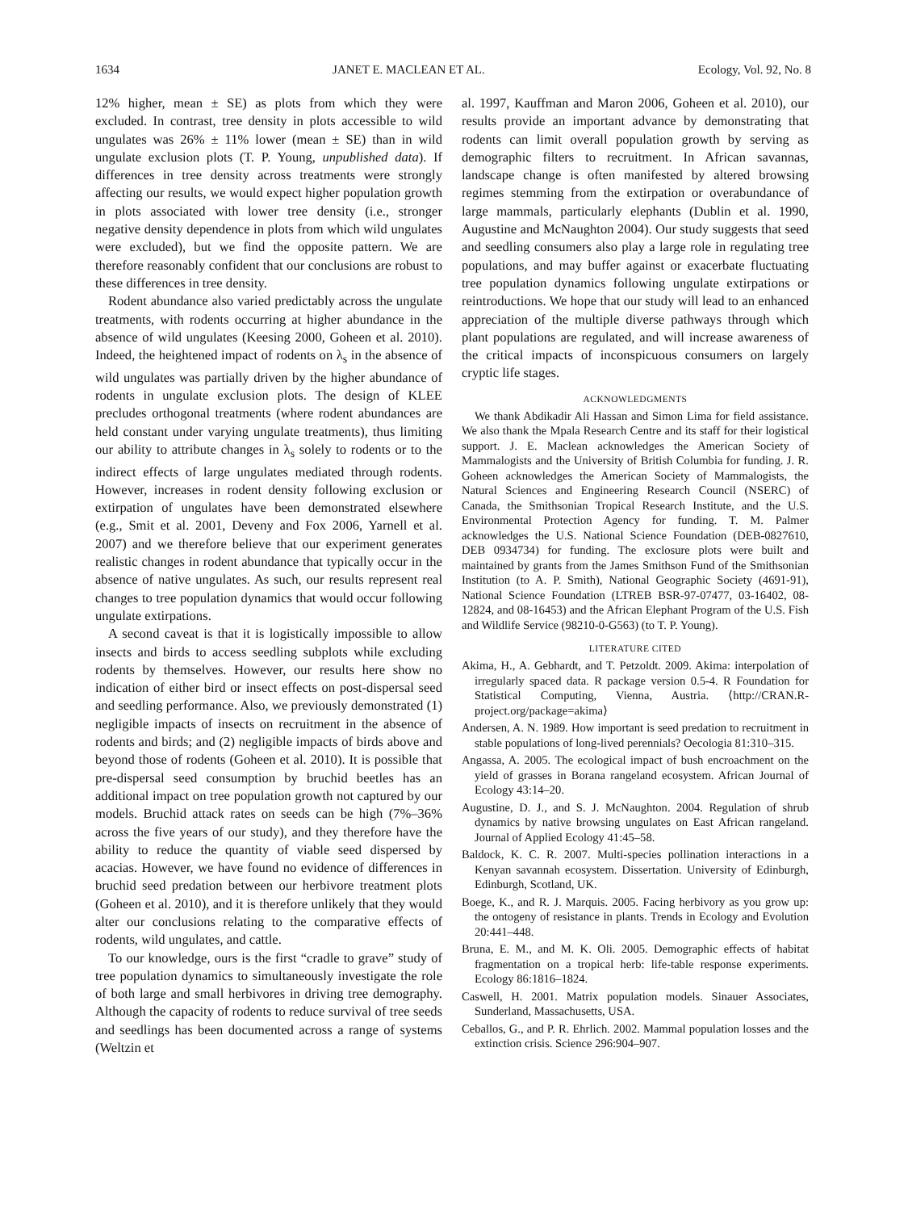1634 JANET E. MACLEAN ET AL. Ecology, Vol. 92, No. 8
12% higher, mean ± SE) as plots from which they were excluded. In contrast, tree density in plots accessible to wild ungulates was 26% ± 11% lower (mean ± SE) than in wild ungulate exclusion plots (T. P. Young, unpublished data). If differences in tree density across treatments were strongly affecting our results, we would expect higher population growth in plots associated with lower tree density (i.e., stronger negative density dependence in plots from which wild ungulates were excluded), but we find the opposite pattern. We are therefore reasonably confident that our conclusions are robust to these differences in tree density.
Rodent abundance also varied predictably across the ungulate treatments, with rodents occurring at higher abundance in the absence of wild ungulates (Keesing 2000, Goheen et al. 2010). Indeed, the heightened impact of rodents on λ<sub>s</sub> in the absence of wild ungulates was partially driven by the higher abundance of rodents in ungulate exclusion plots. The design of KLEE precludes orthogonal treatments (where rodent abundances are held constant under varying ungulate treatments), thus limiting our ability to attribute changes in λ<sub>s</sub> solely to rodents or to the indirect effects of large ungulates mediated through rodents. However, increases in rodent density following exclusion or extirpation of ungulates have been demonstrated elsewhere (e.g., Smit et al. 2001, Deveny and Fox 2006, Yarnell et al. 2007) and we therefore believe that our experiment generates realistic changes in rodent abundance that typically occur in the absence of native ungulates. As such, our results represent real changes to tree population dynamics that would occur following ungulate extirpations.
A second caveat is that it is logistically impossible to allow insects and birds to access seedling subplots while excluding rodents by themselves. However, our results here show no indication of either bird or insect effects on post-dispersal seed and seedling performance. Also, we previously demonstrated (1) negligible impacts of insects on recruitment in the absence of rodents and birds; and (2) negligible impacts of birds above and beyond those of rodents (Goheen et al. 2010). It is possible that pre-dispersal seed consumption by bruchid beetles has an additional impact on tree population growth not captured by our models. Bruchid attack rates on seeds can be high (7%–36% across the five years of our study), and they therefore have the ability to reduce the quantity of viable seed dispersed by acacias. However, we have found no evidence of differences in bruchid seed predation between our herbivore treatment plots (Goheen et al. 2010), and it is therefore unlikely that they would alter our conclusions relating to the comparative effects of rodents, wild ungulates, and cattle.
To our knowledge, ours is the first “cradle to grave” study of tree population dynamics to simultaneously investigate the role of both large and small herbivores in driving tree demography. Although the capacity of rodents to reduce survival of tree seeds and seedlings has been documented across a range of systems (Weltzin et
al. 1997, Kauffman and Maron 2006, Goheen et al. 2010), our results provide an important advance by demonstrating that rodents can limit overall population growth by serving as demographic filters to recruitment. In African savannas, landscape change is often manifested by altered browsing regimes stemming from the extirpation or overabundance of large mammals, particularly elephants (Dublin et al. 1990, Augustine and McNaughton 2004). Our study suggests that seed and seedling consumers also play a large role in regulating tree populations, and may buffer against or exacerbate fluctuating tree population dynamics following ungulate extirpations or reintroductions. We hope that our study will lead to an enhanced appreciation of the multiple diverse pathways through which plant populations are regulated, and will increase awareness of the critical impacts of inconspicuous consumers on largely cryptic life stages.
ACKNOWLEDGMENTS
We thank Abdikadir Ali Hassan and Simon Lima for field assistance. We also thank the Mpala Research Centre and its staff for their logistical support. J. E. Maclean acknowledges the American Society of Mammalogists and the University of British Columbia for funding. J. R. Goheen acknowledges the American Society of Mammalogists, the Natural Sciences and Engineering Research Council (NSERC) of Canada, the Smithsonian Tropical Research Institute, and the U.S. Environmental Protection Agency for funding. T. M. Palmer acknowledges the U.S. National Science Foundation (DEB-0827610, DEB 0934734) for funding. The exclosure plots were built and maintained by grants from the James Smithson Fund of the Smithsonian Institution (to A. P. Smith), National Geographic Society (4691-91), National Science Foundation (LTREB BSR-97-07477, 03-16402, 08-12824, and 08-16453) and the African Elephant Program of the U.S. Fish and Wildlife Service (98210-0-G563) (to T. P. Young).
LITERATURE CITED
Akima, H., A. Gebhardt, and T. Petzoldt. 2009. Akima: interpolation of irregularly spaced data. R package version 0.5-4. R Foundation for Statistical Computing, Vienna, Austria. ⟨http://CRAN.R-project.org/package=akima⟩
Andersen, A. N. 1989. How important is seed predation to recruitment in stable populations of long-lived perennials? Oecologia 81:310–315.
Angassa, A. 2005. The ecological impact of bush encroachment on the yield of grasses in Borana rangeland ecosystem. African Journal of Ecology 43:14–20.
Augustine, D. J., and S. J. McNaughton. 2004. Regulation of shrub dynamics by native browsing ungulates on East African rangeland. Journal of Applied Ecology 41:45–58.
Baldock, K. C. R. 2007. Multi-species pollination interactions in a Kenyan savannah ecosystem. Dissertation. University of Edinburgh, Edinburgh, Scotland, UK.
Boege, K., and R. J. Marquis. 2005. Facing herbivory as you grow up: the ontogeny of resistance in plants. Trends in Ecology and Evolution 20:441–448.
Bruna, E. M., and M. K. Oli. 2005. Demographic effects of habitat fragmentation on a tropical herb: life-table response experiments. Ecology 86:1816–1824.
Caswell, H. 2001. Matrix population models. Sinauer Associates, Sunderland, Massachusetts, USA.
Ceballos, G., and P. R. Ehrlich. 2002. Mammal population losses and the extinction crisis. Science 296:904–907.